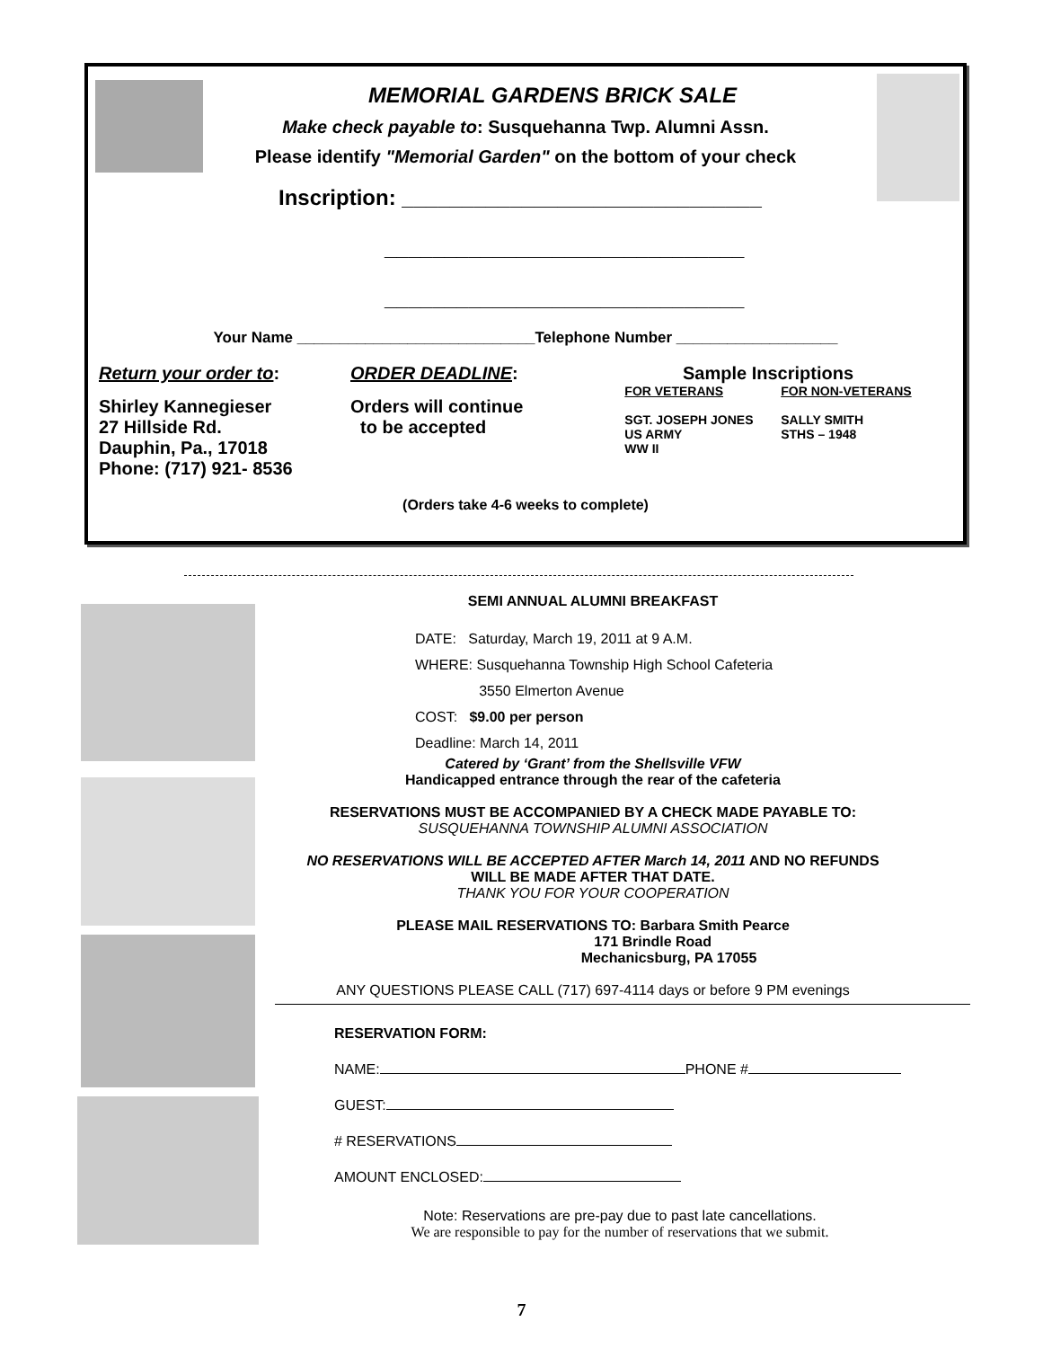MEMORIAL GARDENS BRICK SALE
Make check payable to: Susquehanna Twp. Alumni Assn.
Please identify "Memorial Garden" on the bottom of your check
Inscription: ______________________________
______________________________
______________________________
Your Name ____________________________Telephone Number ___________________
Return your order to:
Shirley Kannegieser
27 Hillside Rd.
Dauphin, Pa., 17018
Phone: (717) 921- 8536
ORDER DEADLINE:
Orders will continue
to be accepted
Sample Inscriptions
FOR VETERANS
SGT. JOSEPH JONES
US ARMY
WW II
FOR NON-VETERANS
SALLY SMITH
STHS – 1948
(Orders take 4-6 weeks to complete)
SEMI ANNUAL ALUMNI BREAKFAST
DATE: Saturday, March 19, 2011 at 9 A.M.
WHERE: Susquehanna Township High School Cafeteria
3550 Elmerton Avenue
COST: $9.00 per person
Deadline: March 14, 2011
Catered by ‘Grant’ from the Shellsville VFW
Handicapped entrance through the rear of the cafeteria
RESERVATIONS MUST BE ACCOMPANIED BY A CHECK MADE PAYABLE TO:
SUSQUEHANNA TOWNSHIP ALUMNI ASSOCIATION
NO RESERVATIONS WILL BE ACCEPTED AFTER March 14, 2011 AND NO REFUNDS
WILL BE MADE AFTER THAT DATE.
THANK YOU FOR YOUR COOPERATION
PLEASE MAIL RESERVATIONS TO: Barbara Smith Pearce
171 Brindle Road
Mechanicsburg, PA 17055
ANY QUESTIONS PLEASE CALL (717) 697-4114 days or before 9 PM evenings
RESERVATION FORM:
NAME: PHONE #
GUEST:
# RESERVATIONS
AMOUNT ENCLOSED:
Note: Reservations are pre-pay due to past late cancellations.
We are responsible to pay for the number of reservations that we submit.
7